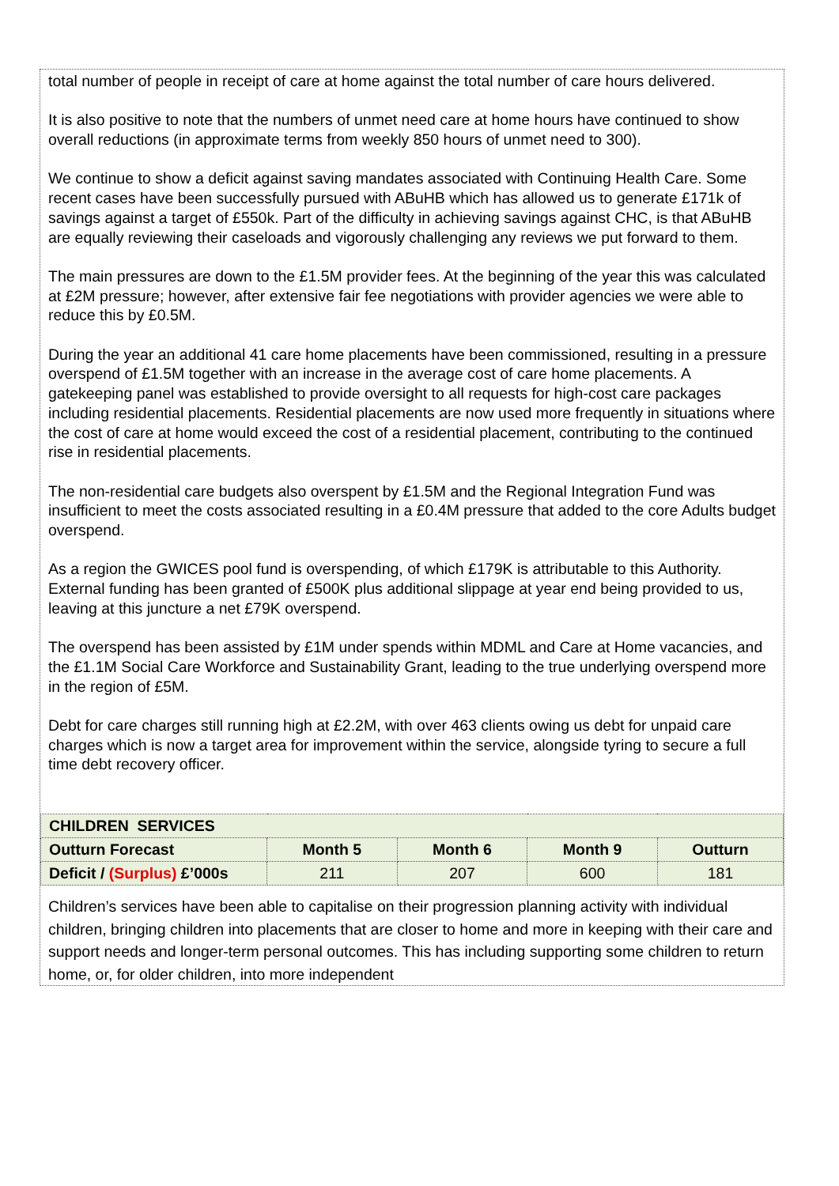total number of people in receipt of care at home against the total number of care hours delivered.
It is also positive to note that the numbers of unmet need care at home hours have continued to show overall reductions (in approximate terms from weekly 850 hours of unmet need to 300).
We continue to show a deficit against saving mandates associated with Continuing Health Care. Some recent cases have been successfully pursued with ABuHB which has allowed us to generate £171k of
savings against a target of £550k. Part of the difficulty in achieving savings against CHC, is that ABuHB are equally reviewing their caseloads and vigorously challenging any reviews we put forward to them.
The main pressures are down to the £1.5M provider fees. At the beginning of the year this was calculated at £2M pressure; however, after extensive fair fee negotiations with provider agencies we were able to reduce this by £0.5M.
During the year an additional 41 care home placements have been commissioned, resulting in a pressure overspend of £1.5M together with an increase in the average cost of care home placements. A gatekeeping panel was established to provide oversight to all requests for high-cost care packages including residential placements. Residential placements are now used more frequently in situations where the cost of care at home would exceed the cost of a residential placement, contributing to the continued rise in residential placements.
The non-residential care budgets also overspent by £1.5M and the Regional Integration Fund was insufficient to meet the costs associated resulting in a £0.4M pressure that added to the core Adults budget overspend.
As a region the GWICES pool fund is overspending, of which £179K is attributable to this Authority. External funding has been granted of £500K plus additional slippage at year end being provided to us, leaving at this juncture a net £79K overspend.
The overspend has been assisted by £1M under spends within MDML and Care at Home vacancies, and the £1.1M Social Care Workforce and Sustainability Grant, leading to the true underlying overspend more in the region of £5M.
Debt for care charges still running high at £2.2M, with over 463 clients owing us debt for unpaid care charges which is now a target area for improvement within the service, alongside tyring to secure a full time debt recovery officer.
| CHILDREN SERVICES | | | | |
| --- | --- | --- | --- | --- |
| Outturn Forecast | Month 5 | Month 6 | Month 9 | Outturn |
| Deficit / (Surplus) £’000s | 211 | 207 | 600 | 181 |
Children’s services have been able to capitalise on their progression planning activity with individual children, bringing children into placements that are closer to home and more in keeping with their care and support needs and longer-term personal outcomes. This has including supporting some children to return home, or, for older children, into more independent